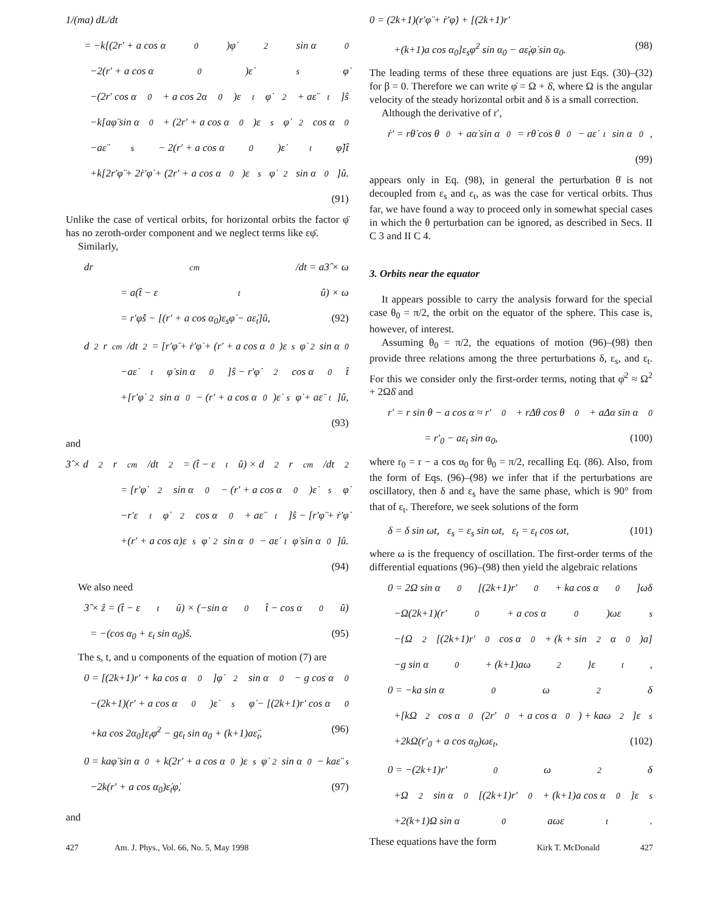1/(ma) dL/dt
= −k[(2r′ + a cos α<sub>0</sub>)φ̇<sup>2</sup> sin α<sub>0</sub>
−2(r′ + a cos α<sub>0</sub>)ε̇<sub>s</sub>φ̇
−(2r′ cos α<sub>0</sub> + a cos 2α<sub>0</sub>)ε<sub>t</sub>φ̇<sup>2</sup> + aε̈<sub>t</sub>]ŝ
−k[aφ̈ sin α<sub>0</sub> + (2r′ + a cos α<sub>0</sub>)ε<sub>s</sub>φ̇<sup>2</sup> cos α<sub>0</sub>
−aε̈<sub>s</sub> − 2(r′ + a cos α<sub>0</sub>)ε̇<sub>t</sub>φ̇]t̂
+k[2r′φ̈ + 2ṙ′φ̇ + (2r′ + a cos α<sub>0</sub>)ε<sub>s</sub>φ̇<sup>2</sup> sin α<sub>0</sub>]û.
(91)
Unlike the case of vertical orbits, for horizontal orbits the factor φ̈ has no zeroth-order component and we neglect terms like εφ̈.
Similarly,
dr<sub>cm</sub>/dt = a3̂ × ω
= a(t̂ − ε<sub>t</sub>û) × ω
= r′φ̇ŝ − [(r′ + a cos α<sub>0</sub>)ε<sub>s</sub>φ̇ − aε̇<sub>t</sub>]û, (92)
d<sup>2</sup>r<sub>cm</sub>/dt<sup>2</sup> = [r′φ̈ + ṙ′φ̇ + (r′ + a cos α<sub>0</sub>)ε<sub>s</sub>φ̇<sup>2</sup> sin α<sub>0</sub>
−aε̇<sub>t</sub>φ̇ sin α<sub>0</sub>]ŝ − r′φ̇<sup>2</sup> cos α<sub>0</sub>t̂
+[r′φ̇<sup>2</sup> sin α<sub>0</sub> − (r′ + a cos α<sub>0</sub>)ε̇<sub>s</sub>φ̇ + aε̈<sub>t</sub>]û,
(93)
and
3̂ × d<sup>2</sup>r<sub>cm</sub>/dt<sup>2</sup> = (t̂ − ε<sub>t</sub>û) × d<sup>2</sup>r<sub>cm</sub>/dt<sup>2</sup>
= [r′φ̇<sup>2</sup> sin α<sub>0</sub> − (r′ + a cos α<sub>0</sub>)ε̇<sub>s</sub>φ̇
−r′ε<sub>t</sub>φ̇<sup>2</sup> cos α<sub>0</sub> + aε̈<sub>t</sub>]ŝ − [r′φ̈ + ṙ′φ̇
+(r′ + a cos α)ε<sub>s</sub>φ̇<sup>2</sup> sin α<sub>0</sub> − aε̇<sub>t</sub>φ̇ sin α<sub>0</sub>]û.
(94)
We also need
3̂ × ẑ = (t̂ − ε<sub>t</sub>û) × (−sin α<sub>0</sub>t̂ − cos α<sub>0</sub>û)
= −(cos α<sub>0</sub> + ε<sub>t</sub> sin α<sub>0</sub>)ŝ. (95)
The s, t, and u components of the equation of motion (7) are
0 = [(2k+1)r′ + ka cos α<sub>0</sub>]φ̇<sup>2</sup> sin α<sub>0</sub> − g cos α<sub>0</sub>
−(2k+1)(r′ + a cos α<sub>0</sub>)ε̇<sub>s</sub>φ̇ − [(2k+1)r′ cos α<sub>0</sub>
+ka cos 2α<sub>0</sub>]ε<sub>t</sub>φ̇<sup>2</sup> − gε<sub>t</sub> sin α<sub>0</sub> + (k+1)aε̈<sub>t</sub>, (96)
0 = kaφ̈ sin α<sub>0</sub> + k(2r′ + a cos α<sub>0</sub>)ε<sub>s</sub>φ̇<sup>2</sup> sin α<sub>0</sub> − kaε̈<sub>s</sub>
−2k(r′ + a cos α<sub>0</sub>)ε̇<sub>t</sub>φ̇, (97)
and
0 = (2k+1)(r′φ̈ + ṙ′φ̇) + [(2k+1)r′
+(k+1)a cos α<sub>0</sub>]ε<sub>s</sub>φ̇<sup>2</sup> sin α<sub>0</sub> − aε̇<sub>t</sub>φ̇ sin α<sub>0</sub>. (98)
The leading terms of these three equations are just Eqs. (30)–(32) for β = 0. Therefore we can write φ̇ = Ω + δ̇, where Ω is the angular velocity of the steady horizontal orbit and δ is a small correction.
Although the derivative of r′,
ṙ′ = rθ̇ cos θ<sub>0</sub> + aα̇ sin α<sub>0</sub> = rθ̇ cos θ<sub>0</sub> − aε̇<sub>t</sub> sin α<sub>0</sub>,
(99)
appears only in Eq. (98), in general the perturbation θ̇ is not decoupled from ε<sub>s</sub> and ε<sub>t</sub>, as was the case for vertical orbits. Thus far, we have found a way to proceed only in somewhat special cases in which the θ perturbation can be ignored, as described in Secs. II C 3 and II C 4.
3. Orbits near the equator
It appears possible to carry the analysis forward for the special case θ<sub>0</sub> = π/2, the orbit on the equator of the sphere. This case is, however, of interest.
Assuming θ<sub>0</sub> = π/2, the equations of motion (96)–(98) then provide three relations among the three perturbations δ, ε<sub>s</sub>, and ε<sub>t</sub>. For this we consider only the first-order terms, noting that φ̇<sup>2</sup> ≈ Ω<sup>2</sup> + 2Ωδ̇ and
r′ = r sin θ − a cos α ≈ r′<sub>0</sub> + rΔθ cos θ<sub>0</sub> + aΔα sin α<sub>0</sub>
= r′<sub>0</sub> − aε<sub>t</sub> sin α<sub>0</sub>, (100)
where r<sub>0</sub> = r − a cos α<sub>0</sub> for θ<sub>0</sub> = π/2, recalling Eq. (86). Also, from the form of Eqs. (96)–(98) we infer that if the perturbations are oscillatory, then δ and ε<sub>s</sub> have the same phase, which is 90° from that of ε<sub>t</sub>. Therefore, we seek solutions of the form
δ = δ sin ωt, ε<sub>s</sub> = ε<sub>s</sub> sin ωt, ε<sub>t</sub> = ε<sub>t</sub> cos ωt, (101)
where ω is the frequency of oscillation. The first-order terms of the differential equations (96)–(98) then yield the algebraic relations
0 = 2Ω sin α<sub>0</sub>[(2k+1)r′<sub>0</sub> + ka cos α<sub>0</sub>]ωδ
−Ω(2k+1)(r′<sub>0</sub> + a cos α<sub>0</sub>)ωε<sub>s</sub>
−{Ω<sup>2</sup>[(2k+1)r′<sub>0</sub> cos α<sub>0</sub> + (k + sin<sup>2</sup> α<sub>0</sub>)a]
−g sin α<sub>0</sub> + (k+1)aω<sup>2</sup>}ε<sub>t</sub>,
0 = −ka sin α<sub>0</sub>ω<sup>2</sup>δ
+[kΩ<sup>2</sup> cos α<sub>0</sub>(2r′<sub>0</sub> + a cos α<sub>0</sub>) + kaω<sup>2</sup>]ε<sub>s</sub>
+2kΩ(r′<sub>0</sub> + a cos α<sub>0</sub>)ωε<sub>t</sub>, (102)
0 = −(2k+1)r′<sub>0</sub>ω<sup>2</sup>δ
+Ω<sup>2</sup> sin α<sub>0</sub>[(2k+1)r′<sub>0</sub> + (k+1)a cos α<sub>0</sub>]ε<sub>s</sub>
+2(k+1)Ω sin α<sub>0</sub>aωε<sub>t</sub>.
These equations have the form
427 Am. J. Phys., Vol. 66, No. 5, May 1998 Kirk T. McDonald 427